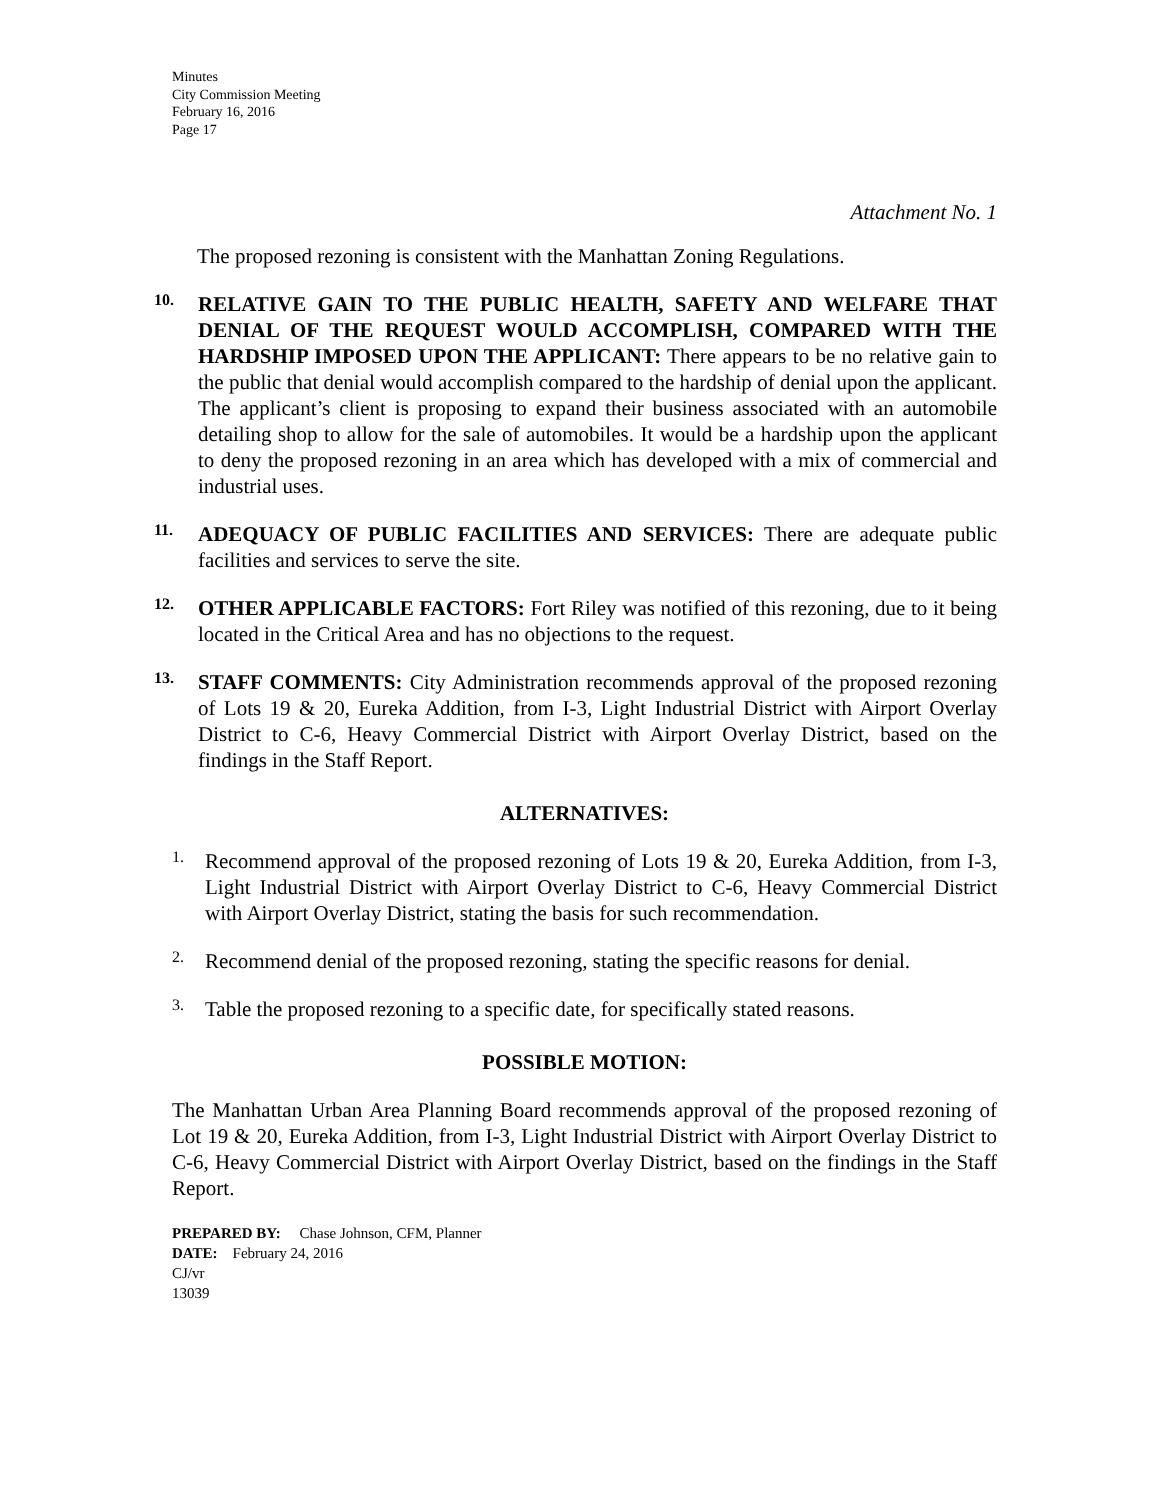Minutes
City Commission Meeting
February 16, 2016
Page 17
Attachment No. 1
The proposed rezoning is consistent with the Manhattan Zoning Regulations.
10.
RELATIVE GAIN TO THE PUBLIC HEALTH, SAFETY AND WELFARE THAT DENIAL OF THE REQUEST WOULD ACCOMPLISH, COMPARED WITH THE HARDSHIP IMPOSED UPON THE APPLICANT: There appears to be no relative gain to the public that denial would accomplish compared to the hardship of denial upon the applicant. The applicant’s client is proposing to expand their business associated with an automobile detailing shop to allow for the sale of automobiles. It would be a hardship upon the applicant to deny the proposed rezoning in an area which has developed with a mix of commercial and industrial uses.
11.
ADEQUACY OF PUBLIC FACILITIES AND SERVICES: There are adequate public facilities and services to serve the site.
12.
OTHER APPLICABLE FACTORS: Fort Riley was notified of this rezoning, due to it being located in the Critical Area and has no objections to the request.
13.
STAFF COMMENTS: City Administration recommends approval of the proposed rezoning of Lots 19 & 20, Eureka Addition, from I-3, Light Industrial District with Airport Overlay District to C-6, Heavy Commercial District with Airport Overlay District, based on the findings in the Staff Report.
ALTERNATIVES:
1.
Recommend approval of the proposed rezoning of Lots 19 & 20, Eureka Addition, from I-3, Light Industrial District with Airport Overlay District to C-6, Heavy Commercial District with Airport Overlay District, stating the basis for such recommendation.
2.
Recommend denial of the proposed rezoning, stating the specific reasons for denial.
3.
Table the proposed rezoning to a specific date, for specifically stated reasons.
POSSIBLE MOTION:
The Manhattan Urban Area Planning Board recommends approval of the proposed rezoning of Lot 19 & 20, Eureka Addition, from I-3, Light Industrial District with Airport Overlay District to C-6, Heavy Commercial District with Airport Overlay District, based on the findings in the Staff Report.
PREPARED BY: Chase Johnson, CFM, Planner
DATE: February 24, 2016
CJ/vr
13039